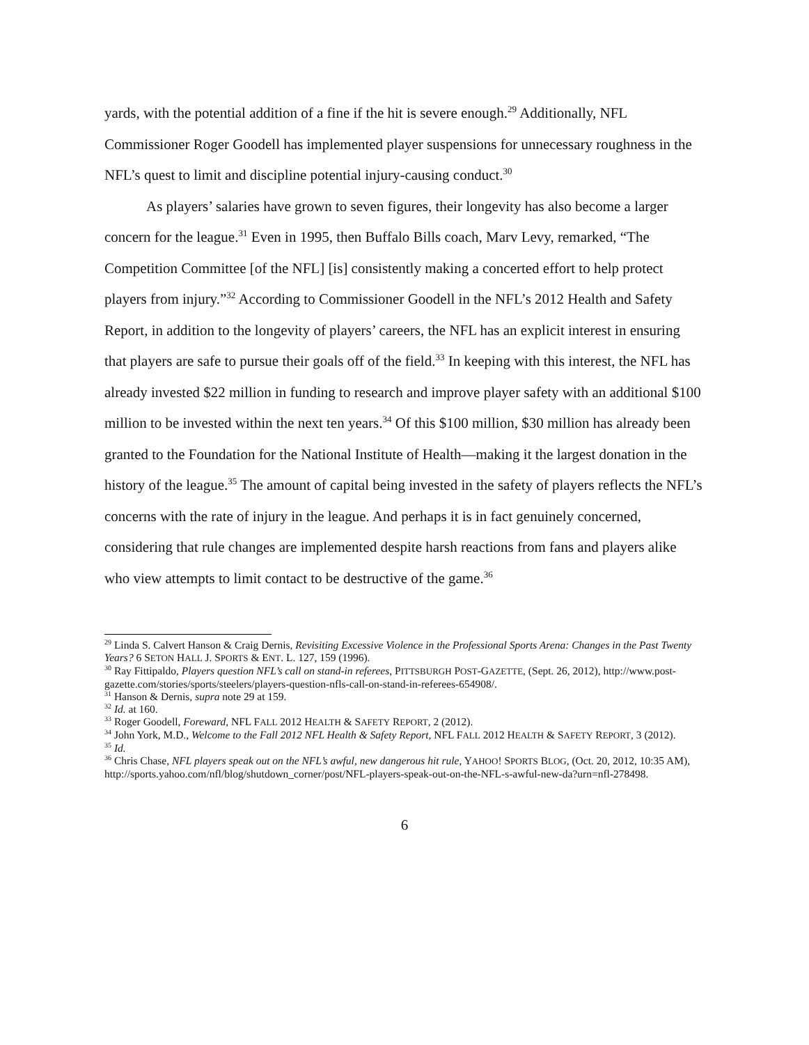yards, with the potential addition of a fine if the hit is severe enough.<sup>29</sup> Additionally, NFL Commissioner Roger Goodell has implemented player suspensions for unnecessary roughness in the NFL’s quest to limit and discipline potential injury-causing conduct.<sup>30</sup>
As players’ salaries have grown to seven figures, their longevity has also become a larger concern for the league.<sup>31</sup> Even in 1995, then Buffalo Bills coach, Marv Levy, remarked, “The Competition Committee [of the NFL] [is] consistently making a concerted effort to help protect players from injury.”<sup>32</sup> According to Commissioner Goodell in the NFL’s 2012 Health and Safety Report, in addition to the longevity of players’ careers, the NFL has an explicit interest in ensuring that players are safe to pursue their goals off of the field.<sup>33</sup> In keeping with this interest, the NFL has already invested $22 million in funding to research and improve player safety with an additional $100 million to be invested within the next ten years.<sup>34</sup> Of this $100 million, $30 million has already been granted to the Foundation for the National Institute of Health—making it the largest donation in the history of the league.<sup>35</sup> The amount of capital being invested in the safety of players reflects the NFL’s concerns with the rate of injury in the league. And perhaps it is in fact genuinely concerned, considering that rule changes are implemented despite harsh reactions from fans and players alike who view attempts to limit contact to be destructive of the game.<sup>36</sup>
<sup>29</sup> Linda S. Calvert Hanson & Craig Dernis, Revisiting Excessive Violence in the Professional Sports Arena: Changes in the Past Twenty Years? 6 SETON HALL J. SPORTS & ENT. L. 127, 159 (1996).
<sup>30</sup> Ray Fittipaldo, Players question NFL’s call on stand-in referees, PITTSBURGH POST-GAZETTE, (Sept. 26, 2012), http://www.post-gazette.com/stories/sports/steelers/players-question-nfls-call-on-stand-in-referees-654908/.
<sup>31</sup> Hanson & Dernis, supra note 29 at 159.
<sup>32</sup> Id. at 160.
<sup>33</sup> Roger Goodell, Foreward, NFL FALL 2012 HEALTH & SAFETY REPORT, 2 (2012).
<sup>34</sup> John York, M.D., Welcome to the Fall 2012 NFL Health & Safety Report, NFL FALL 2012 HEALTH & SAFETY REPORT, 3 (2012).
<sup>35</sup> Id.
<sup>36</sup> Chris Chase, NFL players speak out on the NFL’s awful, new dangerous hit rule, YAHOO! SPORTS BLOG, (Oct. 20, 2012, 10:35 AM), http://sports.yahoo.com/nfl/blog/shutdown_corner/post/NFL-players-speak-out-on-the-NFL-s-awful-new-da?urn=nfl-278498.
6